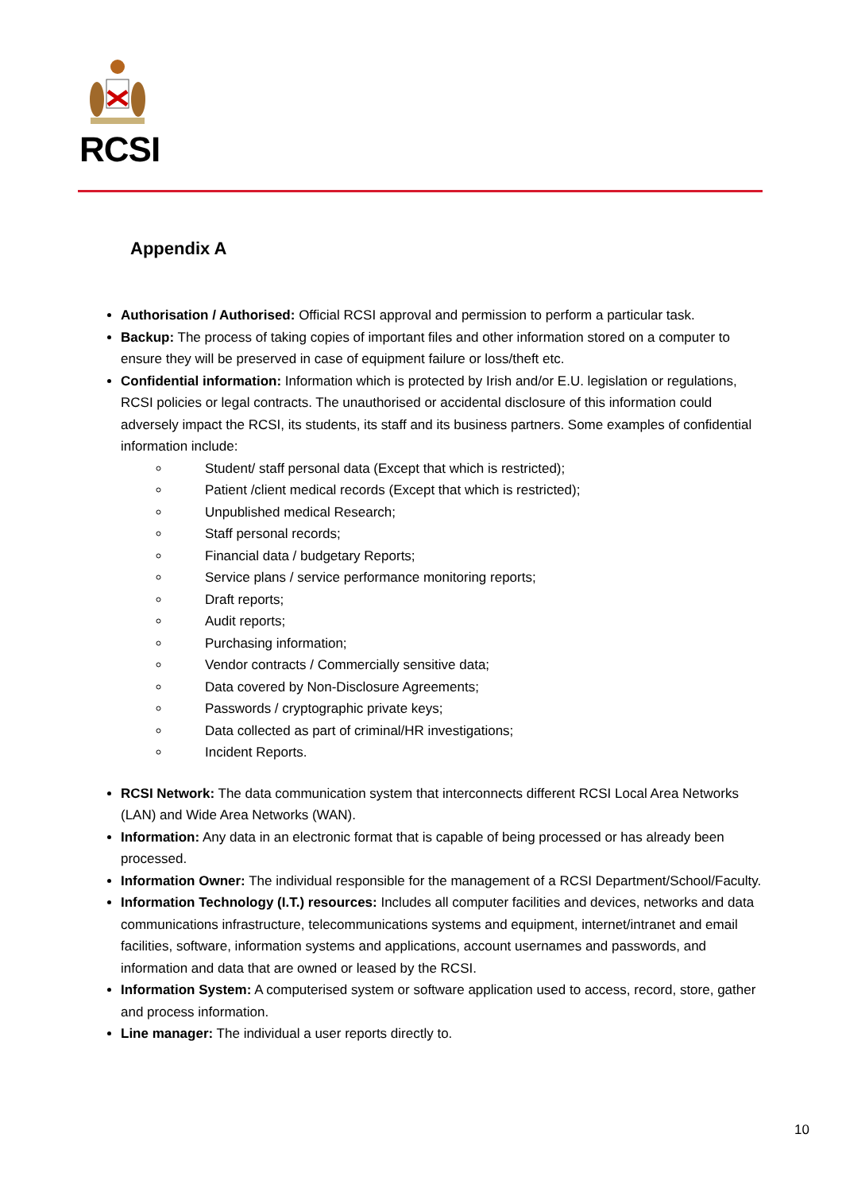RCSI
Appendix A
Authorisation / Authorised: Official RCSI approval and permission to perform a particular task.
Backup: The process of taking copies of important files and other information stored on a computer to ensure they will be preserved in case of equipment failure or loss/theft etc.
Confidential information: Information which is protected by Irish and/or E.U. legislation or regulations, RCSI policies or legal contracts. The unauthorised or accidental disclosure of this information could adversely impact the RCSI, its students, its staff and its business partners. Some examples of confidential information include:
Student/ staff personal data (Except that which is restricted);
Patient /client medical records (Except that which is restricted);
Unpublished medical Research;
Staff personal records;
Financial data / budgetary Reports;
Service plans / service performance monitoring reports;
Draft reports;
Audit reports;
Purchasing information;
Vendor contracts / Commercially sensitive data;
Data covered by Non-Disclosure Agreements;
Passwords / cryptographic private keys;
Data collected as part of criminal/HR investigations;
Incident Reports.
RCSI Network: The data communication system that interconnects different RCSI Local Area Networks (LAN) and Wide Area Networks (WAN).
Information: Any data in an electronic format that is capable of being processed or has already been processed.
Information Owner: The individual responsible for the management of a RCSI Department/School/Faculty.
Information Technology (I.T.) resources: Includes all computer facilities and devices, networks and data communications infrastructure, telecommunications systems and equipment, internet/intranet and email facilities, software, information systems and applications, account usernames and passwords, and information and data that are owned or leased by the RCSI.
Information System: A computerised system or software application used to access, record, store, gather and process information.
Line manager: The individual a user reports directly to.
10